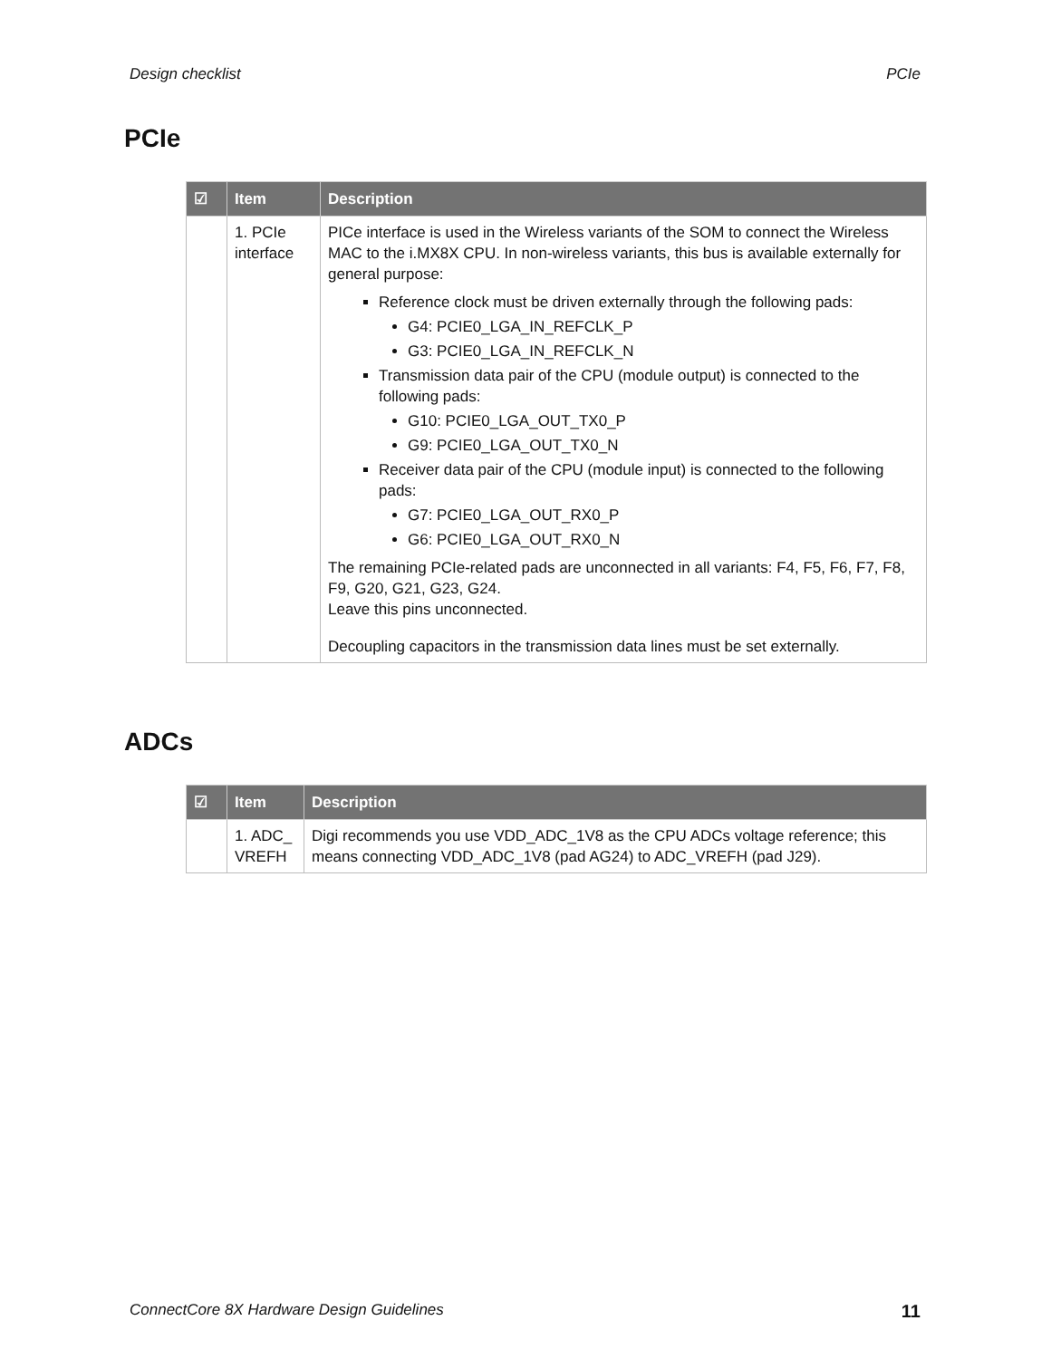Design checklist PCIe
PCIe
| ☑ | Item | Description |
| --- | --- | --- |
| | 1. PCIe interface | PICe interface is used in the Wireless variants of the SOM to connect the Wireless MAC to the i.MX8X CPU. In non-wireless variants, this bus is available externally for general purpose: Reference clock must be driven externally through the following pads: G4: PCIE0_LGA_IN_REFCLK_P G3: PCIE0_LGA_IN_REFCLK_N Transmission data pair of the CPU (module output) is connected to the following pads: G10: PCIE0_LGA_OUT_TX0_P G9: PCIE0_LGA_OUT_TX0_N Receiver data pair of the CPU (module input) is connected to the following pads: G7: PCIE0_LGA_OUT_RX0_P G6: PCIE0_LGA_OUT_RX0_N The remaining PCIe-related pads are unconnected in all variants: F4, F5, F6, F7, F8, F9, G20, G21, G23, G24. Leave this pins unconnected. Decoupling capacitors in the transmission data lines must be set externally. |
ADCs
| ☑ | Item | Description |
| --- | --- | --- |
| | 1. ADC_ VREFH | Digi recommends you use VDD_ADC_1V8 as the CPU ADCs voltage reference; this means connecting VDD_ADC_1V8 (pad AG24) to ADC_VREFH (pad J29). |
ConnectCore 8X Hardware Design Guidelines 11